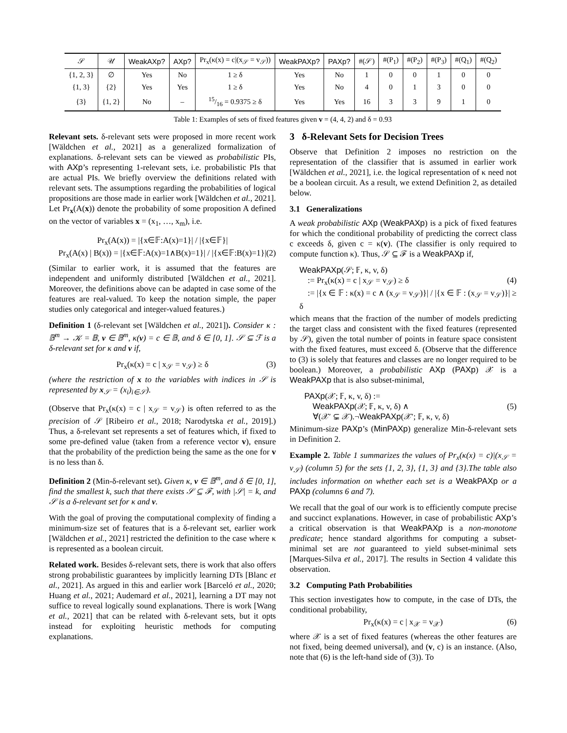| 𝒮 | 𝒰 | WeakAXp? | AXp? | Pr<sub>x</sub>(κ(x) = c/(x<sub>𝒮</sub> = v<sub>𝒮</sub>)) | WeakPAXp? | PAXp? | #(𝒮) | #(P<sub>1</sub>) | #(P<sub>2</sub>) | #(P<sub>3</sub>) | #(Q<sub>1</sub>) | #(Q<sub>2</sub>) |
| --- | --- | --- | --- | --- | --- | --- | --- | --- | --- | --- | --- | --- |
| {1, 2, 3} | ∅ | Yes | No | 1 ≥ δ | Yes | No | 1 | 0 | 0 | 1 | 0 | 0 |
| {1, 3} | {2} | Yes | Yes | 1 ≥ δ | Yes | No | 4 | 0 | 1 | 3 | 0 | 0 |
| {3} | {1, 2} | No | – | 15/16 = 0.9375 ≥ δ | Yes | Yes | 16 | 3 | 3 | 9 | 1 | 0 |
Table 1: Examples of sets of fixed features given v = (4, 4, 2) and δ = 0.93
Relevant sets. δ-relevant sets were proposed in more recent work [Wäldchen et al., 2021] as a generalized formalization of explanations. δ-relevant sets can be viewed as probabilistic PIs, with AXp’s representing 1-relevant sets, i.e. probabilistic PIs that are actual PIs. We briefly overview the definitions related with relevant sets. The assumptions regarding the probabilities of logical propositions are those made in earlier work [Wäldchen et al., 2021]. Let Pr<sub>x</sub>(A(x)) denote the probability of some proposition A defined on the vector of variables x = (x<sub>1</sub>, …, x<sub>m</sub>), i.e.
Pr<sub>x</sub>(A(x)) = |{x∈𝔽:A(x)=1}| / |{x∈𝔽}|
Pr<sub>x</sub>(A(x) | B(x)) = |{x∈𝔽:A(x)=1∧B(x)=1}| / |{x∈𝔽:B(x)=1}| (2)
(Similar to earlier work, it is assumed that the features are independent and uniformly distributed [Wäldchen et al., 2021]. Moreover, the definitions above can be adapted in case some of the features are real-valued. To keep the notation simple, the paper studies only categorical and integer-valued features.)
Definition 1 (δ-relevant set [Wäldchen et al., 2021]). Consider κ : 𝔹<sup>m</sup> → 𝒦 = 𝔹, v ∈ 𝔹<sup>m</sup>, κ(v) = c ∈ 𝔹, and δ ∈ [0, 1]. 𝒮 ⊆ ℱ is a δ-relevant set for κ and v if,
Pr<sub>x</sub>(κ(x) = c | x<sub>𝒮</sub> = v<sub>𝒮</sub>) ≥ δ (3)
(where the restriction of x to the variables with indices in 𝒮 is represented by x<sub>𝒮</sub> = (x<sub>i</sub>)<sub>i∈𝒮</sub>).
(Observe that Pr<sub>x</sub>(κ(x) = c | x<sub>𝒮</sub> = v<sub>𝒮</sub>) is often referred to as the precision of 𝒮 [Ribeiro et al., 2018; Narodytska et al., 2019].) Thus, a δ-relevant set represents a set of features which, if fixed to some pre-defined value (taken from a reference vector v), ensure that the probability of the prediction being the same as the one for v is no less than δ.
Definition 2 (Min-δ-relevant set). Given κ, v ∈ 𝔹<sup>m</sup>, and δ ∈ [0, 1], find the smallest k, such that there exists 𝒮 ⊆ ℱ, with |𝒮| = k, and 𝒮 is a δ-relevant set for κ and v.
With the goal of proving the computational complexity of finding a minimum-size set of features that is a δ-relevant set, earlier work [Wäldchen et al., 2021] restricted the definition to the case where κ is represented as a boolean circuit.
Related work. Besides δ-relevant sets, there is work that also offers strong probabilistic guarantees by implicitly learning DTs [Blanc et al., 2021]. As argued in this and earlier work [Barceló et al., 2020; Huang et al., 2021; Audemard et al., 2021], learning a DT may not suffice to reveal logically sound explanations. There is work [Wang et al., 2021] that can be related with δ-relevant sets, but it opts instead for exploiting heuristic methods for computing explanations.
3 δ-Relevant Sets for Decision Trees
Observe that Definition 2 imposes no restriction on the representation of the classifier that is assumed in earlier work [Wäldchen et al., 2021], i.e. the logical representation of κ need not be a boolean circuit. As a result, we extend Definition 2, as detailed below.
3.1 Generalizations
A weak probabilistic AXp (WeakPAXp) is a pick of fixed features for which the conditional probability of predicting the correct class c exceeds δ, given c = κ(v). (The classifier is only required to compute function κ). Thus, 𝒮 ⊆ ℱ is a WeakPAXp if,
WeakPAXp(𝒮; 𝔽, κ, v, δ)
:= Pr<sub>x</sub>(κ(x) = c | x<sub>𝒮</sub> = v<sub>𝒮</sub>) ≥ δ (4)
:= |{x ∈ 𝔽 : κ(x) = c ∧ (x<sub>𝒮</sub> = v<sub>𝒮</sub>)}| / |{x ∈ 𝔽 : (x<sub>𝒮</sub> = v<sub>𝒮</sub>)}| ≥ δ
which means that the fraction of the number of models predicting the target class and consistent with the fixed features (represented by 𝒮), given the total number of points in feature space consistent with the fixed features, must exceed δ. (Observe that the difference to (3) is solely that features and classes are no longer required to be boolean.) Moreover, a probabilistic AXp (PAXp) 𝒳 is a WeakPAXp that is also subset-minimal,
PAXp(𝒳; 𝔽, κ, v, δ) :=
WeakPAXp(𝒳; 𝔽, κ, v, δ) ∧ (5)
∀(𝒳′ ⊊ 𝒳).¬WeakPAXp(𝒳′; 𝔽, κ, v, δ)
Minimum-size PAXp’s (MinPAXp) generalize Min-δ-relevant sets in Definition 2.
Example 2. Table 1 summarizes the values of Pr<sub>x</sub>(κ(x) = c)|(x<sub>𝒮</sub> = v<sub>𝒮</sub>) (column 5) for the sets {1, 2, 3}, {1, 3} and {3}.The table also includes information on whether each set is a WeakPAXp or a PAXp (columns 6 and 7).
We recall that the goal of our work is to efficiently compute precise and succinct explanations. However, in case of probabilistic AXp’s a critical observation is that WeakPAXp is a non-monotone predicate; hence standard algorithms for computing a subset-minimal set are not guaranteed to yield subset-minimal sets [Marques-Silva et al., 2017]. The results in Section 4 validate this observation.
3.2 Computing Path Probabilities
This section investigates how to compute, in the case of DTs, the conditional probability,
Pr<sub>x</sub>(κ(x) = c | x<sub>𝒳</sub> = v<sub>𝒳</sub>) (6)
where 𝒳 is a set of fixed features (whereas the other features are not fixed, being deemed universal), and (v, c) is an instance. (Also, note that (6) is the left-hand side of (3)). To